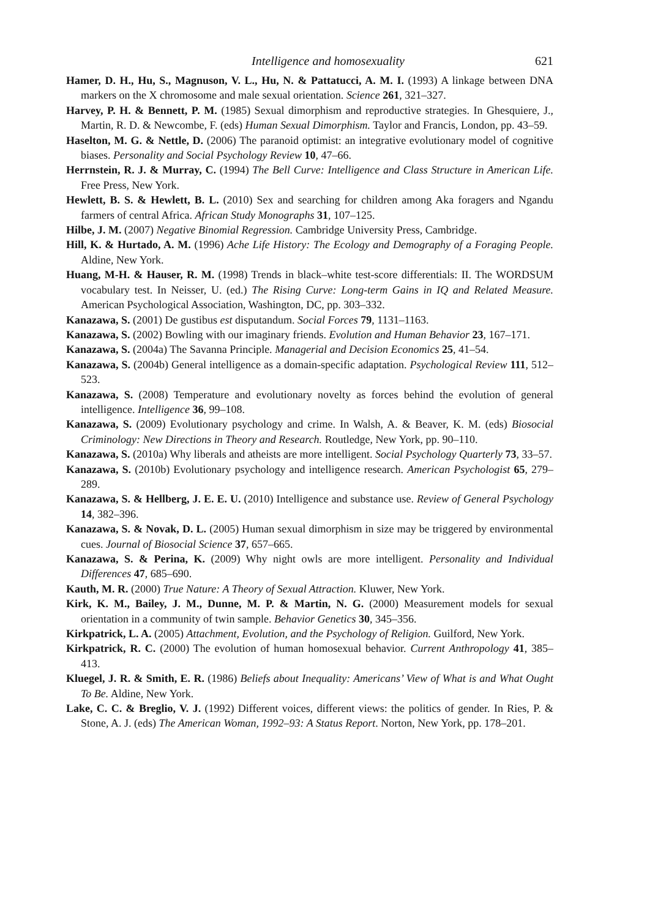Intelligence and homosexuality 621
Hamer, D. H., Hu, S., Magnuson, V. L., Hu, N. & Pattatucci, A. M. I. (1993) A linkage between DNA markers on the X chromosome and male sexual orientation. Science 261, 321–327.
Harvey, P. H. & Bennett, P. M. (1985) Sexual dimorphism and reproductive strategies. In Ghesquiere, J., Martin, R. D. & Newcombe, F. (eds) Human Sexual Dimorphism. Taylor and Francis, London, pp. 43–59.
Haselton, M. G. & Nettle, D. (2006) The paranoid optimist: an integrative evolutionary model of cognitive biases. Personality and Social Psychology Review 10, 47–66.
Herrnstein, R. J. & Murray, C. (1994) The Bell Curve: Intelligence and Class Structure in American Life. Free Press, New York.
Hewlett, B. S. & Hewlett, B. L. (2010) Sex and searching for children among Aka foragers and Ngandu farmers of central Africa. African Study Monographs 31, 107–125.
Hilbe, J. M. (2007) Negative Binomial Regression. Cambridge University Press, Cambridge.
Hill, K. & Hurtado, A. M. (1996) Ache Life History: The Ecology and Demography of a Foraging People. Aldine, New York.
Huang, M-H. & Hauser, R. M. (1998) Trends in black–white test-score differentials: II. The WORDSUM vocabulary test. In Neisser, U. (ed.) The Rising Curve: Long-term Gains in IQ and Related Measure. American Psychological Association, Washington, DC, pp. 303–332.
Kanazawa, S. (2001) De gustibus est disputandum. Social Forces 79, 1131–1163.
Kanazawa, S. (2002) Bowling with our imaginary friends. Evolution and Human Behavior 23, 167–171.
Kanazawa, S. (2004a) The Savanna Principle. Managerial and Decision Economics 25, 41–54.
Kanazawa, S. (2004b) General intelligence as a domain-specific adaptation. Psychological Review 111, 512–523.
Kanazawa, S. (2008) Temperature and evolutionary novelty as forces behind the evolution of general intelligence. Intelligence 36, 99–108.
Kanazawa, S. (2009) Evolutionary psychology and crime. In Walsh, A. & Beaver, K. M. (eds) Biosocial Criminology: New Directions in Theory and Research. Routledge, New York, pp. 90–110.
Kanazawa, S. (2010a) Why liberals and atheists are more intelligent. Social Psychology Quarterly 73, 33–57.
Kanazawa, S. (2010b) Evolutionary psychology and intelligence research. American Psychologist 65, 279–289.
Kanazawa, S. & Hellberg, J. E. E. U. (2010) Intelligence and substance use. Review of General Psychology 14, 382–396.
Kanazawa, S. & Novak, D. L. (2005) Human sexual dimorphism in size may be triggered by environmental cues. Journal of Biosocial Science 37, 657–665.
Kanazawa, S. & Perina, K. (2009) Why night owls are more intelligent. Personality and Individual Differences 47, 685–690.
Kauth, M. R. (2000) True Nature: A Theory of Sexual Attraction. Kluwer, New York.
Kirk, K. M., Bailey, J. M., Dunne, M. P. & Martin, N. G. (2000) Measurement models for sexual orientation in a community of twin sample. Behavior Genetics 30, 345–356.
Kirkpatrick, L. A. (2005) Attachment, Evolution, and the Psychology of Religion. Guilford, New York.
Kirkpatrick, R. C. (2000) The evolution of human homosexual behavior. Current Anthropology 41, 385–413.
Kluegel, J. R. & Smith, E. R. (1986) Beliefs about Inequality: Americans’ View of What is and What Ought To Be. Aldine, New York.
Lake, C. C. & Breglio, V. J. (1992) Different voices, different views: the politics of gender. In Ries, P. & Stone, A. J. (eds) The American Woman, 1992–93: A Status Report. Norton, New York, pp. 178–201.